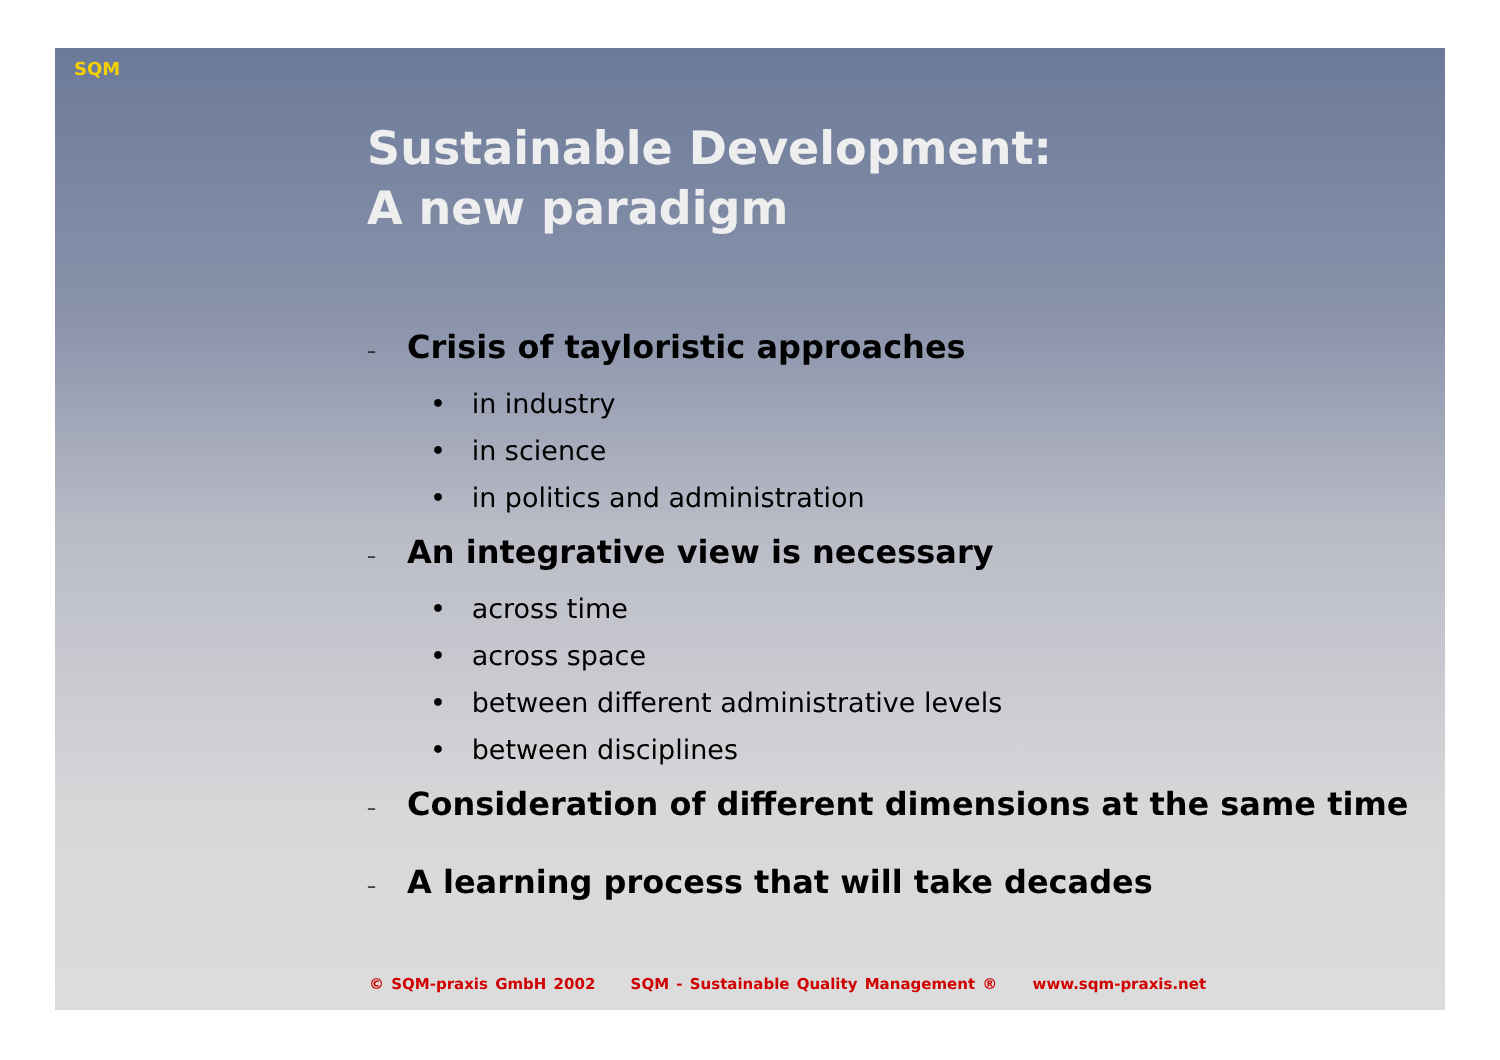SQM
Sustainable Development:
A new paradigm
– Crisis of tayloristic approaches
• in industry
• in science
• in politics and administration
– An integrative view is necessary
• across time
• across space
• between different administrative levels
• between disciplines
– Consideration of different dimensions at the same time
– A learning process that will take decades
© SQM-praxis GmbH 2002 SQM - Sustainable Quality Management ® www.sqm-praxis.net